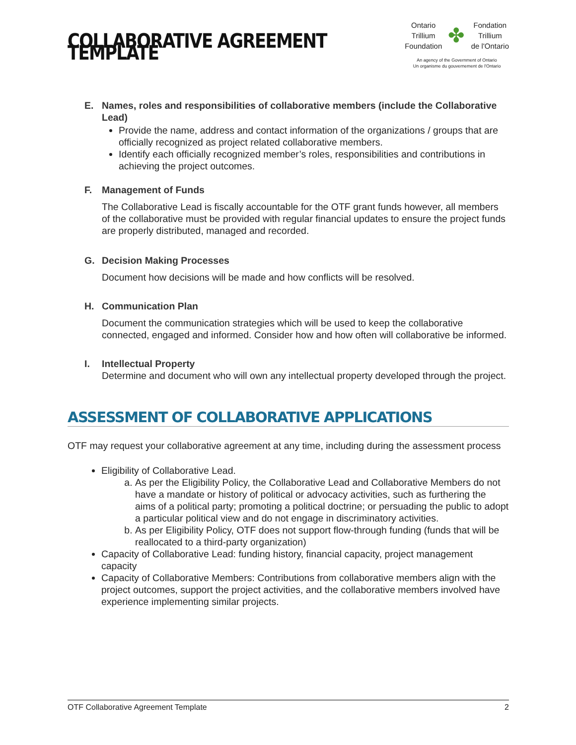COLLABORATIVE AGREEMENT TEMPLATE
Ontario
Trillium
Foundation
✤
Fondation
Trillium
de l'Ontario
An agency of the Government of Ontario
Un organisme du gouvernement de l'Ontario
E. Names, roles and responsibilities of collaborative members (include the Collaborative Lead)
Provide the name, address and contact information of the organizations / groups that are officially recognized as project related collaborative members.
Identify each officially recognized member’s roles, responsibilities and contributions in achieving the project outcomes.
F. Management of Funds
The Collaborative Lead is fiscally accountable for the OTF grant funds however, all members of the collaborative must be provided with regular financial updates to ensure the project funds are properly distributed, managed and recorded.
G. Decision Making Processes
Document how decisions will be made and how conflicts will be resolved.
H. Communication Plan
Document the communication strategies which will be used to keep the collaborative connected, engaged and informed. Consider how and how often will collaborative be informed.
I. Intellectual Property
Determine and document who will own any intellectual property developed through the project.
ASSESSMENT OF COLLABORATIVE APPLICATIONS
OTF may request your collaborative agreement at any time, including during the assessment process
Eligibility of Collaborative Lead.
a. As per the Eligibility Policy, the Collaborative Lead and Collaborative Members do not have a mandate or history of political or advocacy activities, such as furthering the aims of a political party; promoting a political doctrine; or persuading the public to adopt a particular political view and do not engage in discriminatory activities.
b. As per Eligibility Policy, OTF does not support flow-through funding (funds that will be reallocated to a third-party organization)
Capacity of Collaborative Lead: funding history, financial capacity, project management capacity
Capacity of Collaborative Members: Contributions from collaborative members align with the project outcomes, support the project activities, and the collaborative members involved have experience implementing similar projects.
OTF Collaborative Agreement Template 2